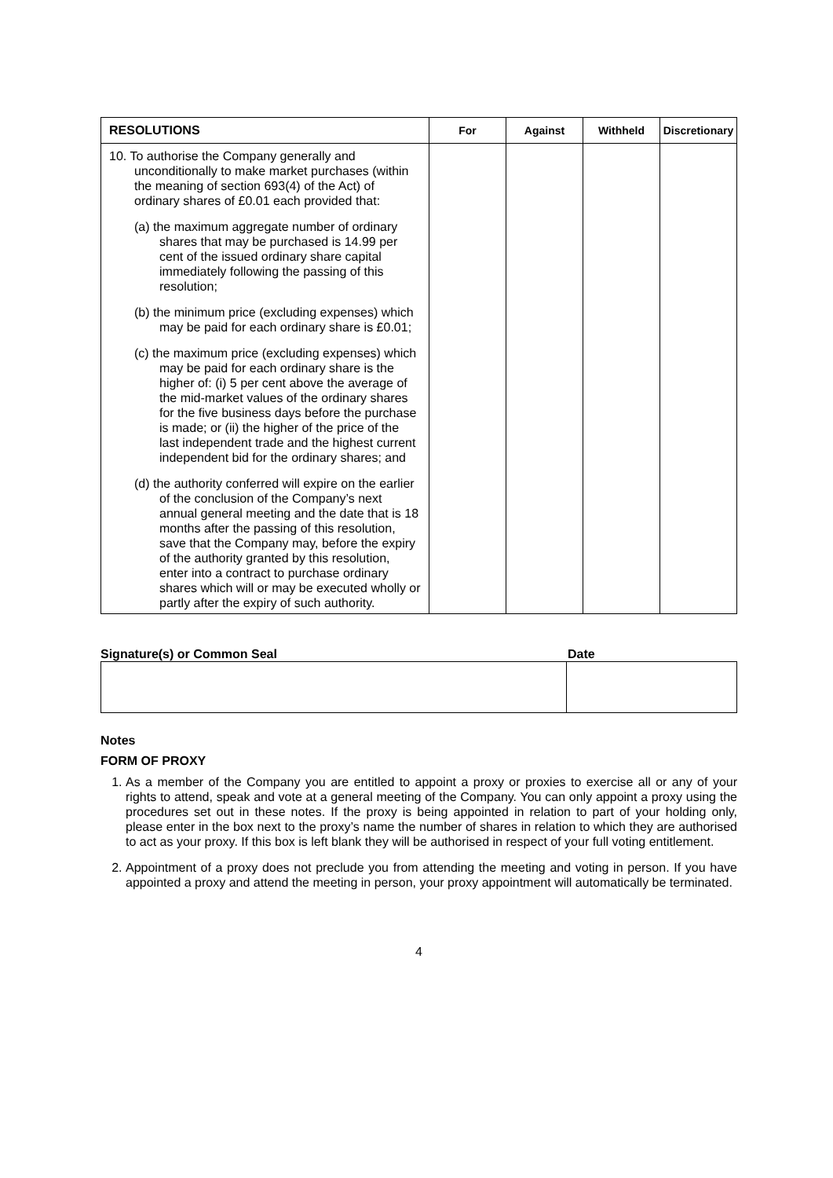| RESOLUTIONS | For | Against | Withheld | Discretionary |
| --- | --- | --- | --- | --- |
| 10. To authorise the Company generally and unconditionally to make market purchases (within the meaning of section 693(4) of the Act) of ordinary shares of £0.01 each provided that: (a) the maximum aggregate number of ordinary shares that may be purchased is 14.99 per cent of the issued ordinary share capital immediately following the passing of this resolution; (b) the minimum price (excluding expenses) which may be paid for each ordinary share is £0.01; (c) the maximum price (excluding expenses) which may be paid for each ordinary share is the higher of: (i) 5 per cent above the average of the mid-market values of the ordinary shares for the five business days before the purchase is made; or (ii) the higher of the price of the last independent trade and the highest current independent bid for the ordinary shares; and (d) the authority conferred will expire on the earlier of the conclusion of the Company’s next annual general meeting and the date that is 18 months after the passing of this resolution, save that the Company may, before the expiry of the authority granted by this resolution, enter into a contract to purchase ordinary shares which will or may be executed wholly or partly after the expiry of such authority. | | | | |
Signature(s) or Common Seal Date
Notes
FORM OF PROXY
1. As a member of the Company you are entitled to appoint a proxy or proxies to exercise all or any of your rights to attend, speak and vote at a general meeting of the Company. You can only appoint a proxy using the procedures set out in these notes. If the proxy is being appointed in relation to part of your holding only, please enter in the box next to the proxy’s name the number of shares in relation to which they are authorised to act as your proxy. If this box is left blank they will be authorised in respect of your full voting entitlement.
2. Appointment of a proxy does not preclude you from attending the meeting and voting in person. If you have appointed a proxy and attend the meeting in person, your proxy appointment will automatically be terminated.
4